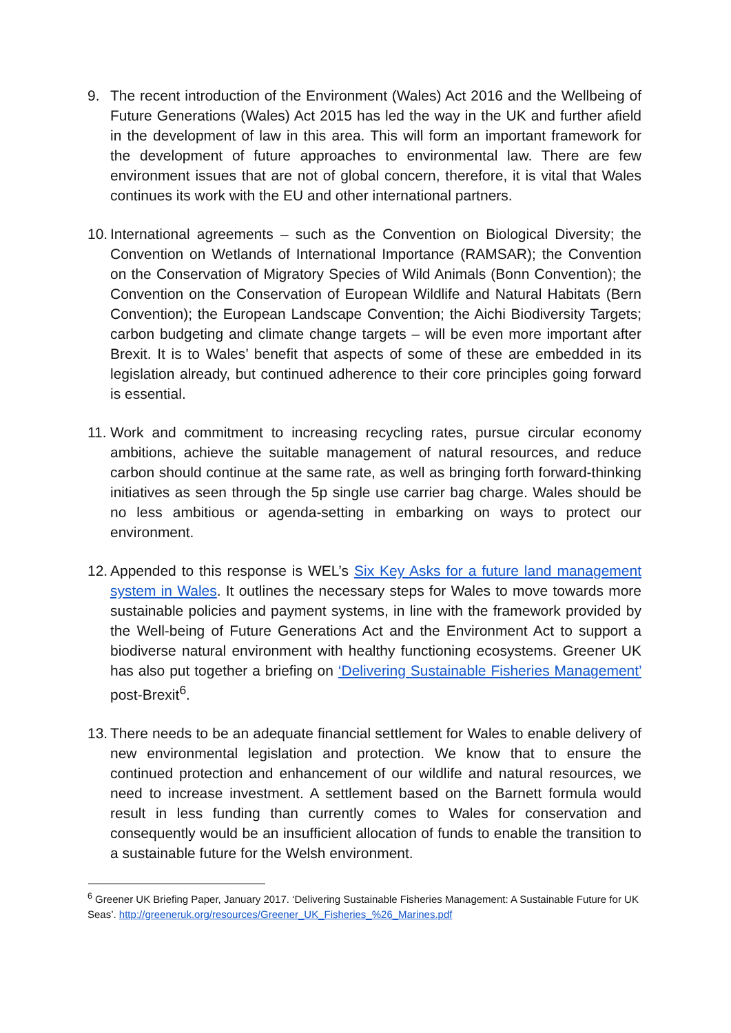9. The recent introduction of the Environment (Wales) Act 2016 and the Wellbeing of Future Generations (Wales) Act 2015 has led the way in the UK and further afield in the development of law in this area. This will form an important framework for the development of future approaches to environmental law. There are few environment issues that are not of global concern, therefore, it is vital that Wales continues its work with the EU and other international partners.
10.
International agreements – such as the Convention on Biological Diversity; the Convention on Wetlands of International Importance (RAMSAR); the Convention on the Conservation of Migratory Species of Wild Animals (Bonn Convention); the Convention on the Conservation of European Wildlife and Natural Habitats (Bern Convention); the European Landscape Convention; the Aichi Biodiversity Targets; carbon budgeting and climate change targets – will be even more important after Brexit. It is to Wales’ benefit that aspects of some of these are embedded in its legislation already, but continued adherence to their core principles going forward is essential.
11.
Work and commitment to increasing recycling rates, pursue circular economy ambitions, achieve the suitable management of natural resources, and reduce carbon should continue at the same rate, as well as bringing forth forward-thinking initiatives as seen through the 5p single use carrier bag charge. Wales should be no less ambitious or agenda-setting in embarking on ways to protect our environment.
12.
Appended to this response is WEL’s Six Key Asks for a future land management system in Wales. It outlines the necessary steps for Wales to move towards more sustainable policies and payment systems, in line with the framework provided by the Well-being of Future Generations Act and the Environment Act to support a biodiverse natural environment with healthy functioning ecosystems. Greener UK has also put together a briefing on ‘Delivering Sustainable Fisheries Management’ post-Brexit<sup>6</sup>.
13.
There needs to be an adequate financial settlement for Wales to enable delivery of new environmental legislation and protection. We know that to ensure the continued protection and enhancement of our wildlife and natural resources, we need to increase investment. A settlement based on the Barnett formula would result in less funding than currently comes to Wales for conservation and consequently would be an insufficient allocation of funds to enable the transition to a sustainable future for the Welsh environment.
<sup>6</sup> Greener UK Briefing Paper, January 2017. ‘Delivering Sustainable Fisheries Management: A Sustainable Future for UK Seas’. http://greeneruk.org/resources/Greener_UK_Fisheries_%26_Marines.pdf